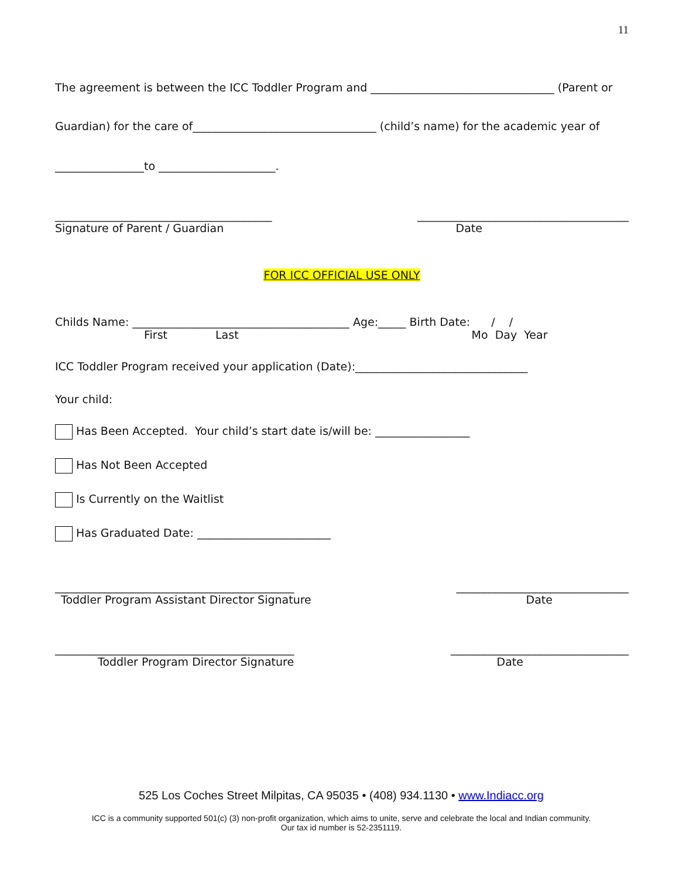11
The agreement is between the ICC Toddler Program and _________________________________ (Parent or
Guardian) for the care of_________________________________ (child’s name) for the academic year of
________________to _____________________.
_______________________________________ ______________________________________
Signature of Parent / Guardian Date
FOR ICC OFFICIAL USE ONLY
Childs Name: _______________________________________ Age:_____ Birth Date: / /
First Last Mo Day Year
ICC Toddler Program received your application (Date):_______________________________
Your child:
Has Been Accepted. Your child’s start date is/will be: _________________
Has Not Been Accepted
Is Currently on the Waitlist
Has Graduated Date: ________________________
___________________________________________ _______________________________
Toddler Program Assistant Director Signature Date
___________________________________________ ________________________________
Toddler Program Director Signature Date
525 Los Coches Street Milpitas, CA 95035 • (408) 934.1130 • www.Indiacc.org
ICC is a community supported 501(c) (3) non-profit organization, which aims to unite, serve and celebrate the local and Indian community.
Our tax id number is 52-2351119.